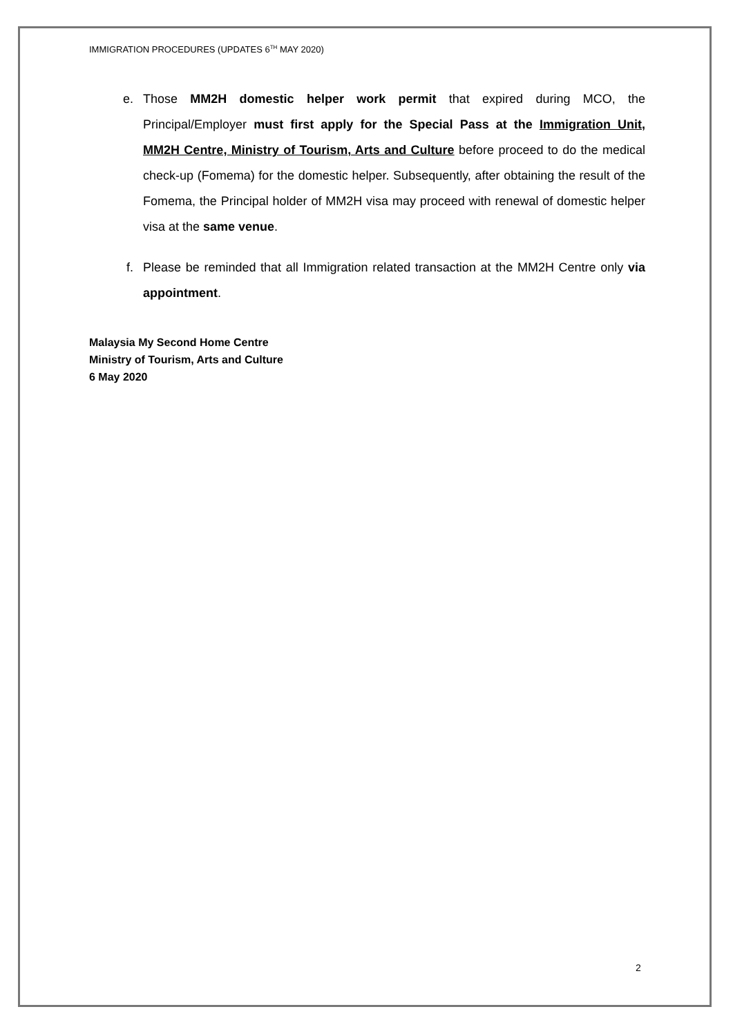IMMIGRATION PROCEDURES (UPDATES 6<sup>TH</sup> MAY 2020)
e. Those MM2H domestic helper work permit that expired during MCO, the Principal/Employer must first apply for the Special Pass at the Immigration Unit, MM2H Centre, Ministry of Tourism, Arts and Culture before proceed to do the medical check-up (Fomema) for the domestic helper. Subsequently, after obtaining the result of the Fomema, the Principal holder of MM2H visa may proceed with renewal of domestic helper visa at the same venue.
f. Please be reminded that all Immigration related transaction at the MM2H Centre only via appointment.
Malaysia My Second Home Centre
Ministry of Tourism, Arts and Culture
6 May 2020
2